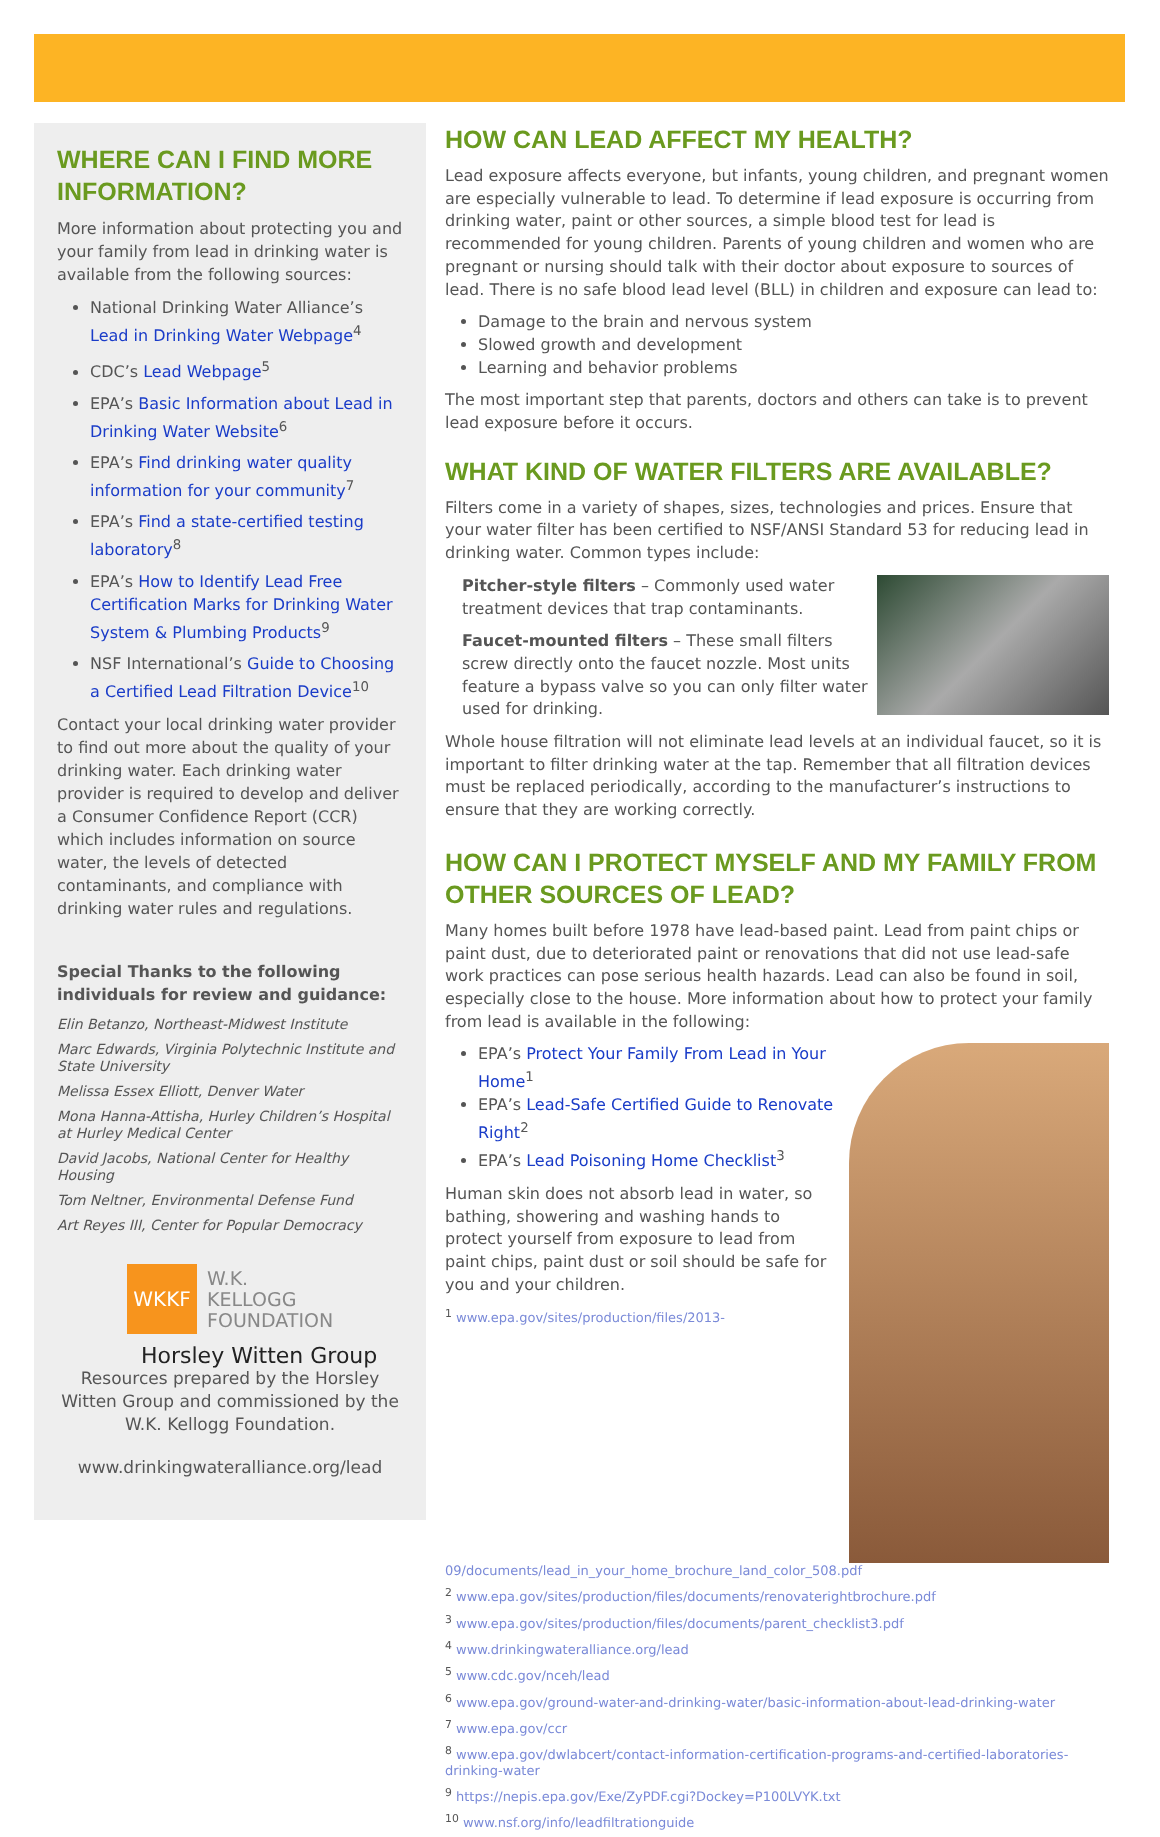WHERE CAN I FIND MORE INFORMATION?
More information about protecting you and your family from lead in drinking water is available from the following sources:
National Drinking Water Alliance’s Lead in Drinking Water Webpage<sup>4</sup>
CDC’s Lead Webpage<sup>5</sup>
EPA’s Basic Information about Lead in Drinking Water Website<sup>6</sup>
EPA’s Find drinking water quality information for your community<sup>7</sup>
EPA’s Find a state-certified testing laboratory<sup>8</sup>
EPA’s How to Identify Lead Free Certification Marks for Drinking Water System & Plumbing Products<sup>9</sup>
NSF International’s Guide to Choosing a Certified Lead Filtration Device<sup>10</sup>
Contact your local drinking water provider to find out more about the quality of your drinking water. Each drinking water provider is required to develop and deliver a Consumer Confidence Report (CCR) which includes information on source water, the levels of detected contaminants, and compliance with drinking water rules and regulations.
Special Thanks to the following individuals for review and guidance:
Elin Betanzo, Northeast-Midwest Institute
Marc Edwards, Virginia Polytechnic Institute and State University
Melissa Essex Elliott, Denver Water
Mona Hanna-Attisha, Hurley Children’s Hospital at Hurley Medical Center
David Jacobs, National Center for Healthy Housing
Tom Neltner, Environmental Defense Fund
Art Reyes III, Center for Popular Democracy
WKKF
W.K.
KELLOGG
FOUNDATION
Horsley Witten Group
Resources prepared by the Horsley Witten Group and commissioned by the W.K. Kellogg Foundation.
www.drinkingwateralliance.org/lead
HOW CAN LEAD AFFECT MY HEALTH?
Lead exposure affects everyone, but infants, young children, and pregnant women are especially vulnerable to lead. To determine if lead exposure is occurring from drinking water, paint or other sources, a simple blood test for lead is recommended for young children. Parents of young children and women who are pregnant or nursing should talk with their doctor about exposure to sources of lead. There is no safe blood lead level (BLL) in children and exposure can lead to:
Damage to the brain and nervous system
Slowed growth and development
Learning and behavior problems
The most important step that parents, doctors and others can take is to prevent lead exposure before it occurs.
WHAT KIND OF WATER FILTERS ARE AVAILABLE?
Filters come in a variety of shapes, sizes, technologies and prices. Ensure that your water filter has been certified to NSF/ANSI Standard 53 for reducing lead in drinking water. Common types include:
Pitcher-style filters – Commonly used water treatment devices that trap contaminants.
Faucet-mounted filters – These small filters screw directly onto the faucet nozzle. Most units feature a bypass valve so you can only filter water used for drinking.
Whole house filtration will not eliminate lead levels at an individual faucet, so it is important to filter drinking water at the tap. Remember that all filtration devices must be replaced periodically, according to the manufacturer’s instructions to ensure that they are working correctly.
HOW CAN I PROTECT MYSELF AND MY FAMILY FROM OTHER SOURCES OF LEAD?
Many homes built before 1978 have lead-based paint. Lead from paint chips or paint dust, due to deteriorated paint or renovations that did not use lead-safe work practices can pose serious health hazards. Lead can also be found in soil, especially close to the house. More information about how to protect your family from lead is available in the following:
EPA’s Protect Your Family From Lead in Your Home<sup>1</sup>
EPA’s Lead-Safe Certified Guide to Renovate Right<sup>2</sup>
EPA’s Lead Poisoning Home Checklist<sup>3</sup>
Human skin does not absorb lead in water, so bathing, showering and washing hands to protect yourself from exposure to lead from paint chips, paint dust or soil should be safe for you and your children.
<sup>1</sup> www.epa.gov/sites/production/files/2013-09/documents/lead_in_your_home_brochure_land_color_508.pdf
<sup>2</sup> www.epa.gov/sites/production/files/documents/renovaterightbrochure.pdf
<sup>3</sup> www.epa.gov/sites/production/files/documents/parent_checklist3.pdf
<sup>4</sup> www.drinkingwateralliance.org/lead
<sup>5</sup> www.cdc.gov/nceh/lead
<sup>6</sup> www.epa.gov/ground-water-and-drinking-water/basic-information-about-lead-drinking-water
<sup>7</sup> www.epa.gov/ccr
<sup>8</sup> www.epa.gov/dwlabcert/contact-information-certification-programs-and-certified-laboratories-drinking-water
<sup>9</sup> https://nepis.epa.gov/Exe/ZyPDF.cgi?Dockey=P100LVYK.txt
<sup>10</sup> www.nsf.org/info/leadfiltrationguide